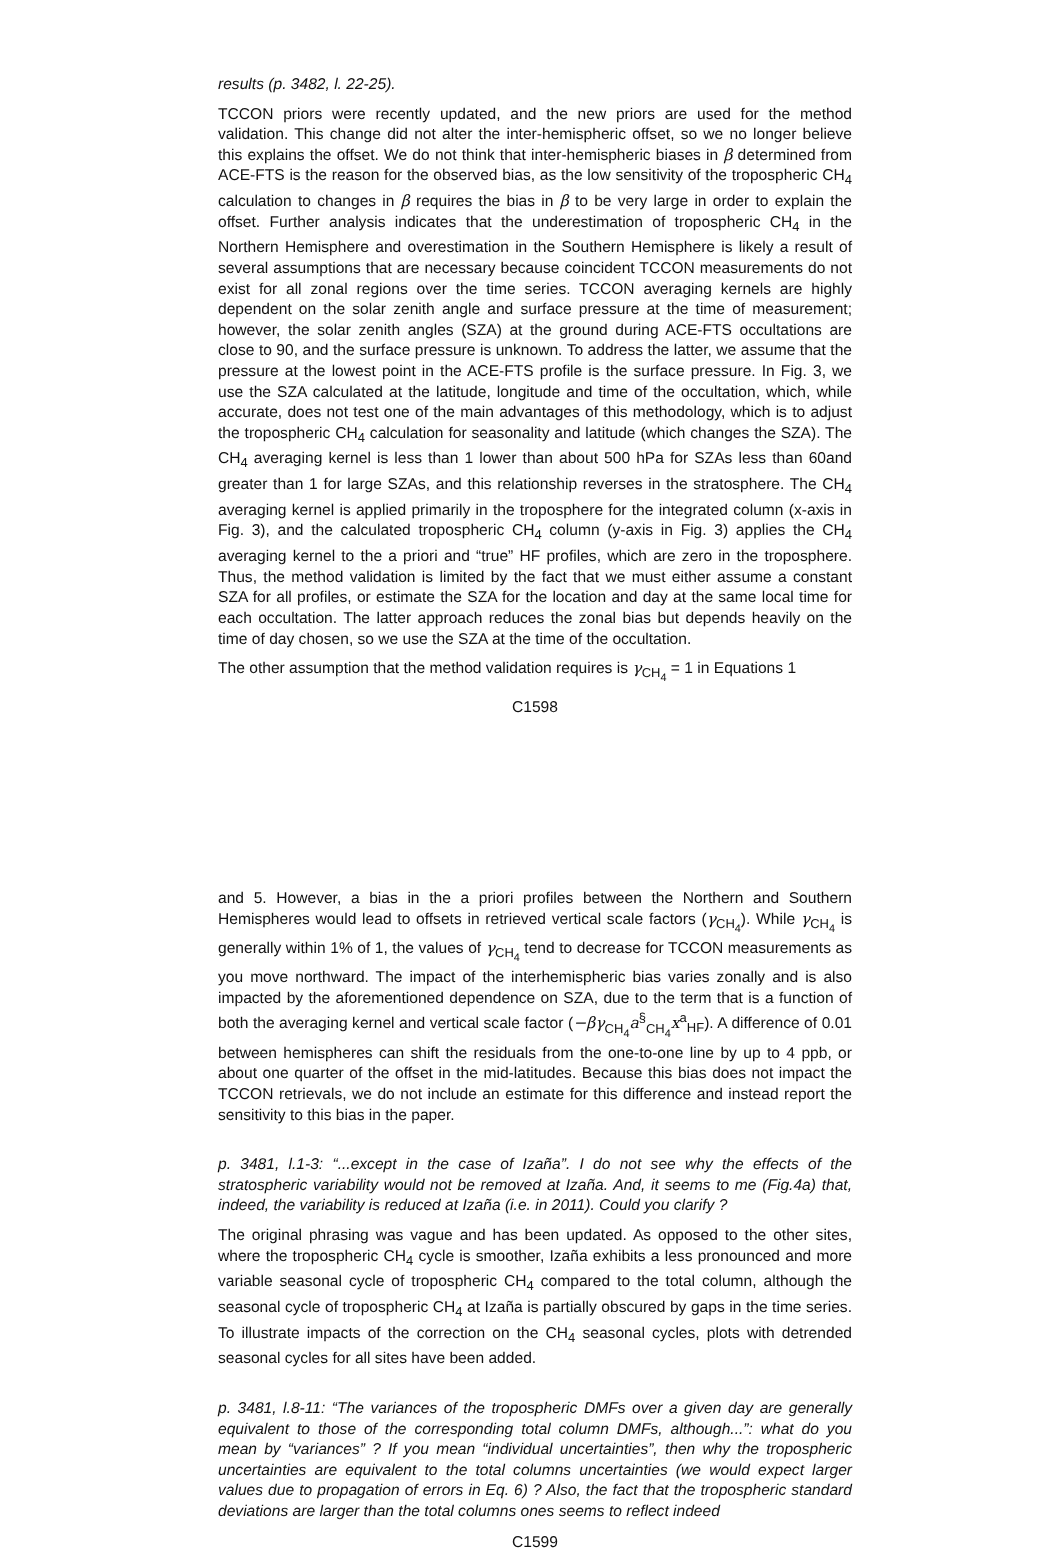results (p. 3482, l. 22-25).
TCCON priors were recently updated, and the new priors are used for the method validation. This change did not alter the inter-hemispheric offset, so we no longer believe this explains the offset. We do not think that inter-hemispheric biases in β determined from ACE-FTS is the reason for the observed bias, as the low sensitivity of the tropospheric CH<sub>4</sub> calculation to changes in β requires the bias in β to be very large in order to explain the offset. Further analysis indicates that the underestimation of tropospheric CH<sub>4</sub> in the Northern Hemisphere and overestimation in the Southern Hemisphere is likely a result of several assumptions that are necessary because coincident TCCON measurements do not exist for all zonal regions over the time series. TCCON averaging kernels are highly dependent on the solar zenith angle and surface pressure at the time of measurement; however, the solar zenith angles (SZA) at the ground during ACE-FTS occultations are close to 90, and the surface pressure is unknown. To address the latter, we assume that the pressure at the lowest point in the ACE-FTS profile is the surface pressure. In Fig. 3, we use the SZA calculated at the latitude, longitude and time of the occultation, which, while accurate, does not test one of the main advantages of this methodology, which is to adjust the tropospheric CH<sub>4</sub> calculation for seasonality and latitude (which changes the SZA). The CH<sub>4</sub> averaging kernel is less than 1 lower than about 500 hPa for SZAs less than 60and greater than 1 for large SZAs, and this relationship reverses in the stratosphere. The CH<sub>4</sub> averaging kernel is applied primarily in the troposphere for the integrated column (x-axis in Fig. 3), and the calculated tropospheric CH<sub>4</sub> column (y-axis in Fig. 3) applies the CH<sub>4</sub> averaging kernel to the a priori and “true” HF profiles, which are zero in the troposphere. Thus, the method validation is limited by the fact that we must either assume a constant SZA for all profiles, or estimate the SZA for the location and day at the same local time for each occultation. The latter approach reduces the zonal bias but depends heavily on the time of day chosen, so we use the SZA at the time of the occultation.
The other assumption that the method validation requires is γ<sub>CH<sub>4</sub></sub> = 1 in Equations 1
C1598
and 5. However, a bias in the a priori profiles between the Northern and Southern Hemispheres would lead to offsets in retrieved vertical scale factors (γ<sub>CH<sub>4</sub></sub>). While γ<sub>CH<sub>4</sub></sub> is generally within 1% of 1, the values of γ<sub>CH<sub>4</sub></sub> tend to decrease for TCCON measurements as you move northward. The impact of the interhemispheric bias varies zonally and is also impacted by the aforementioned dependence on SZA, due to the term that is a function of both the averaging kernel and vertical scale factor (−βγ<sub>CH<sub>4</sub></sub>a<sup>§</sup><sub>CH<sub>4</sub></sub>x<sup>a</sup><sub>HF</sub>). A difference of 0.01 between hemispheres can shift the residuals from the one-to-one line by up to 4 ppb, or about one quarter of the offset in the mid-latitudes. Because this bias does not impact the TCCON retrievals, we do not include an estimate for this difference and instead report the sensitivity to this bias in the paper.
p. 3481, l.1-3: “...except in the case of Izaña”. I do not see why the effects of the stratospheric variability would not be removed at Izaña. And, it seems to me (Fig.4a) that, indeed, the variability is reduced at Izaña (i.e. in 2011). Could you clarify ?
The original phrasing was vague and has been updated. As opposed to the other sites, where the tropospheric CH<sub>4</sub> cycle is smoother, Izaña exhibits a less pronounced and more variable seasonal cycle of tropospheric CH<sub>4</sub> compared to the total column, although the seasonal cycle of tropospheric CH<sub>4</sub> at Izaña is partially obscured by gaps in the time series. To illustrate impacts of the correction on the CH<sub>4</sub> seasonal cycles, plots with detrended seasonal cycles for all sites have been added.
p. 3481, l.8-11: “The variances of the tropospheric DMFs over a given day are generally equivalent to those of the corresponding total column DMFs, although...”: what do you mean by “variances” ? If you mean “individual uncertainties”, then why the tropospheric uncertainties are equivalent to the total columns uncertainties (we would expect larger values due to propagation of errors in Eq. 6) ? Also, the fact that the tropospheric standard deviations are larger than the total columns ones seems to reflect indeed
C1599